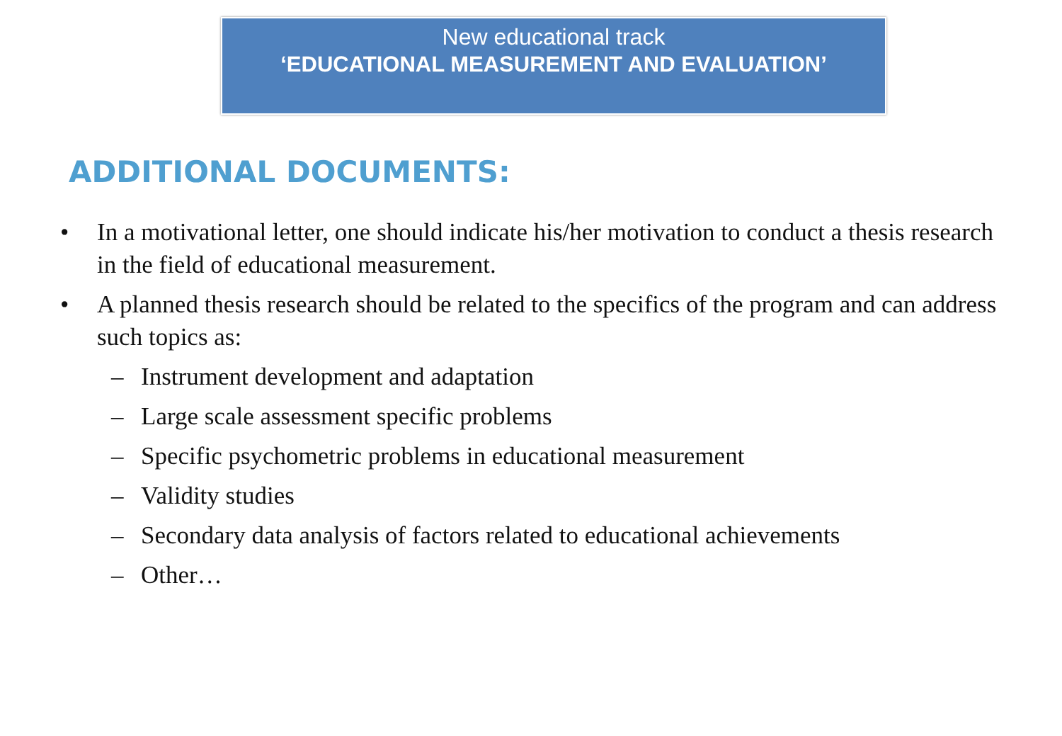New educational track
‘EDUCATIONAL MEASUREMENT AND EVALUATION’
ADDITIONAL DOCUMENTS:
• In a motivational letter, one should indicate his/her motivation to conduct a thesis research in the field of educational measurement.
• A planned thesis research should be related to the specifics of the program and can address such topics as:
– Instrument development and adaptation
– Large scale assessment specific problems
– Specific psychometric problems in educational measurement
– Validity studies
– Secondary data analysis of factors related to educational achievements
– Other…